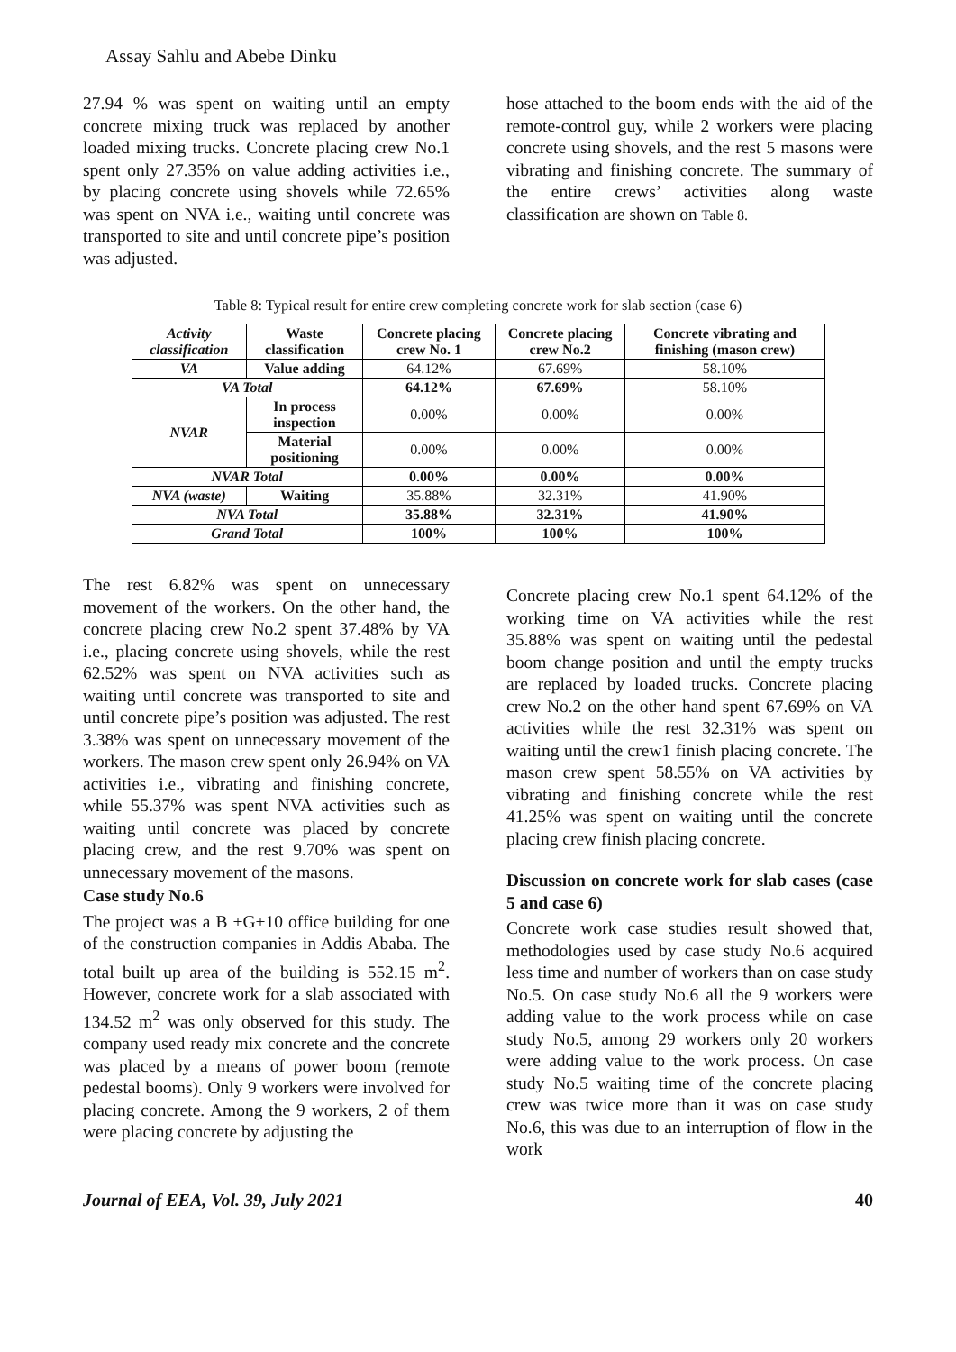Assay Sahlu and Abebe Dinku
27.94 % was spent on waiting until an empty concrete mixing truck was replaced by another loaded mixing trucks. Concrete placing crew No.1 spent only 27.35% on value adding activities i.e., by placing concrete using shovels while 72.65% was spent on NVA i.e., waiting until concrete was transported to site and until concrete pipe’s position was adjusted.
hose attached to the boom ends with the aid of the remote-control guy, while 2 workers were placing concrete using shovels, and the rest 5 masons were vibrating and finishing concrete. The summary of the entire crews’ activities along waste classification are shown on Table 8.
Table 8: Typical result for entire crew completing concrete work for slab section (case 6)
| Activity classification | Waste classification | Concrete placing crew No. 1 | Concrete placing crew No.2 | Concrete vibrating and finishing (mason crew) |
| --- | --- | --- | --- | --- |
| VA | Value adding | 64.12% | 67.69% | 58.10% |
| VA Total | | 64.12% | 67.69% | 58.10% |
| NVAR | In process inspection | 0.00% | 0.00% | 0.00% |
| | Material positioning | 0.00% | 0.00% | 0.00% |
| NVAR Total | | 0.00% | 0.00% | 0.00% |
| NVA (waste) | Waiting | 35.88% | 32.31% | 41.90% |
| NVA Total | | 35.88% | 32.31% | 41.90% |
| Grand Total | | 100% | 100% | 100% |
The rest 6.82% was spent on unnecessary movement of the workers. On the other hand, the concrete placing crew No.2 spent 37.48% by VA i.e., placing concrete using shovels, while the rest 62.52% was spent on NVA activities such as waiting until concrete was transported to site and until concrete pipe’s position was adjusted. The rest 3.38% was spent on unnecessary movement of the workers. The mason crew spent only 26.94% on VA activities i.e., vibrating and finishing concrete, while 55.37% was spent NVA activities such as waiting until concrete was placed by concrete placing crew, and the rest 9.70% was spent on unnecessary movement of the masons.
Case study No.6
The project was a B +G+10 office building for one of the construction companies in Addis Ababa. The total built up area of the building is 552.15 m<sup>2</sup>. However, concrete work for a slab associated with 134.52 m<sup>2</sup> was only observed for this study. The company used ready mix concrete and the concrete was placed by a means of power boom (remote pedestal booms). Only 9 workers were involved for placing concrete. Among the 9 workers, 2 of them were placing concrete by adjusting the
Concrete placing crew No.1 spent 64.12% of the working time on VA activities while the rest 35.88% was spent on waiting until the pedestal boom change position and until the empty trucks are replaced by loaded trucks. Concrete placing crew No.2 on the other hand spent 67.69% on VA activities while the rest 32.31% was spent on waiting until the crew1 finish placing concrete. The mason crew spent 58.55% on VA activities by vibrating and finishing concrete while the rest 41.25% was spent on waiting until the concrete placing crew finish placing concrete.
Discussion on concrete work for slab cases (case 5 and case 6)
Concrete work case studies result showed that, methodologies used by case study No.6 acquired less time and number of workers than on case study No.5. On case study No.6 all the 9 workers were adding value to the work process while on case study No.5, among 29 workers only 20 workers were adding value to the work process. On case study No.5 waiting time of the concrete placing crew was twice more than it was on case study No.6, this was due to an interruption of flow in the work
Journal of EEA, Vol. 39, July 2021 40